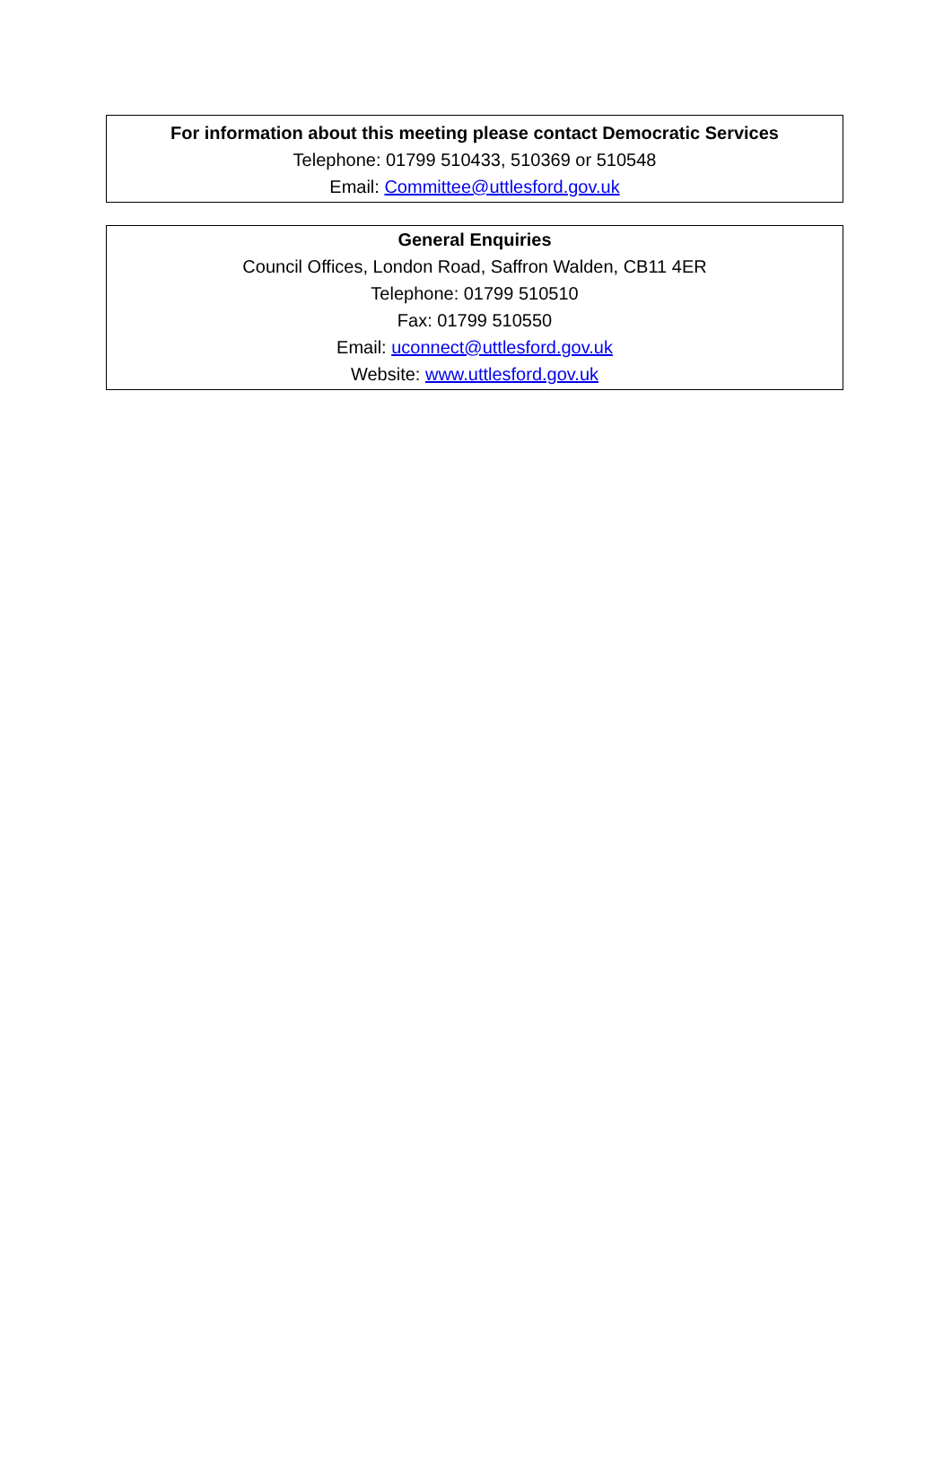For information about this meeting please contact Democratic Services
Telephone: 01799 510433, 510369 or 510548
Email: Committee@uttlesford.gov.uk
General Enquiries
Council Offices, London Road, Saffron Walden, CB11 4ER
Telephone: 01799 510510
Fax: 01799 510550
Email: uconnect@uttlesford.gov.uk
Website: www.uttlesford.gov.uk